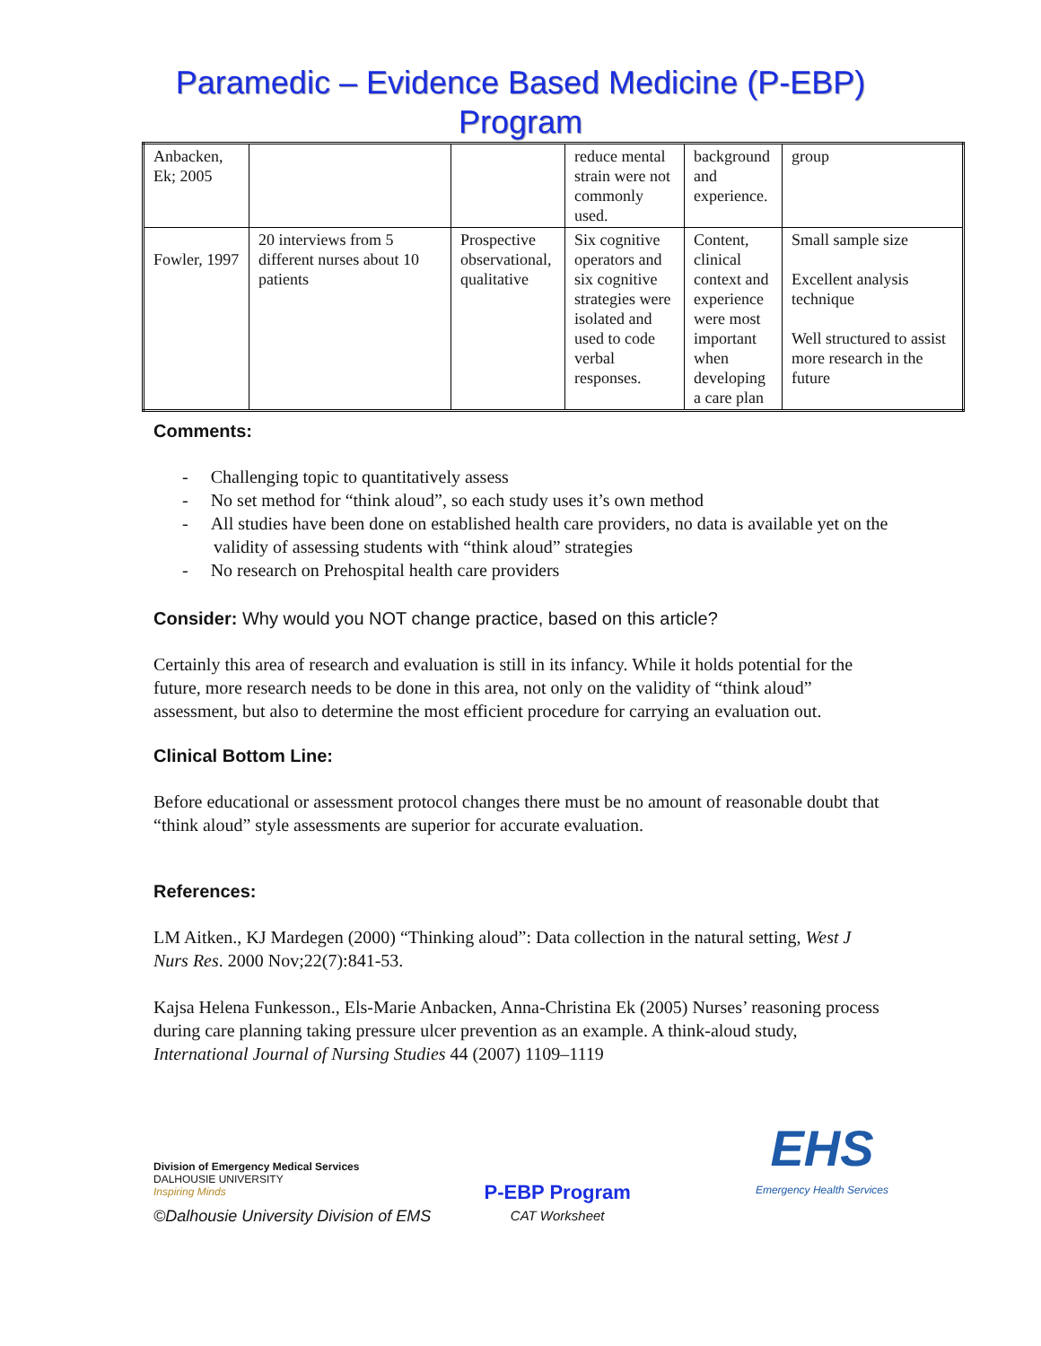Paramedic – Evidence Based Medicine (P-EBP)
Program
| Anbacken, Ek; 2005 | | | reduce mental strain were not commonly used. | background and experience. | group |
| Fowler, 1997 | 20 interviews from 5 different nurses about 10 patients | Prospective observational, qualitative | Six cognitive operators and six cognitive strategies were isolated and used to code verbal responses. | Content, clinical context and experience were most important when developing a care plan | Small sample size Excellent analysis technique Well structured to assist more research in the future |
Comments:
- Challenging topic to quantitatively assess
- No set method for “think aloud”, so each study uses it’s own method
- All studies have been done on established health care providers, no data is available yet on the validity of assessing students with “think aloud” strategies
- No research on Prehospital health care providers
Consider: Why would you NOT change practice, based on this article?
Certainly this area of research and evaluation is still in its infancy. While it holds potential for the future, more research needs to be done in this area, not only on the validity of “think aloud” assessment, but also to determine the most efficient procedure for carrying an evaluation out.
Clinical Bottom Line:
Before educational or assessment protocol changes there must be no amount of reasonable doubt that “think aloud” style assessments are superior for accurate evaluation.
References:
LM Aitken., KJ Mardegen (2000) “Thinking aloud”: Data collection in the natural setting, West J Nurs Res. 2000 Nov;22(7):841-53.
Kajsa Helena Funkesson., Els-Marie Anbacken, Anna-Christina Ek (2005) Nurses’ reasoning process during care planning taking pressure ulcer prevention as an example. A think-aloud study, International Journal of Nursing Studies 44 (2007) 1109–1119
Division of Emergency Medical Services
DALHOUSIE UNIVERSITY
Inspiring Minds
P-EBP Program
CAT Worksheet
EHS
Emergency Health Services
©Dalhousie University Division of EMS